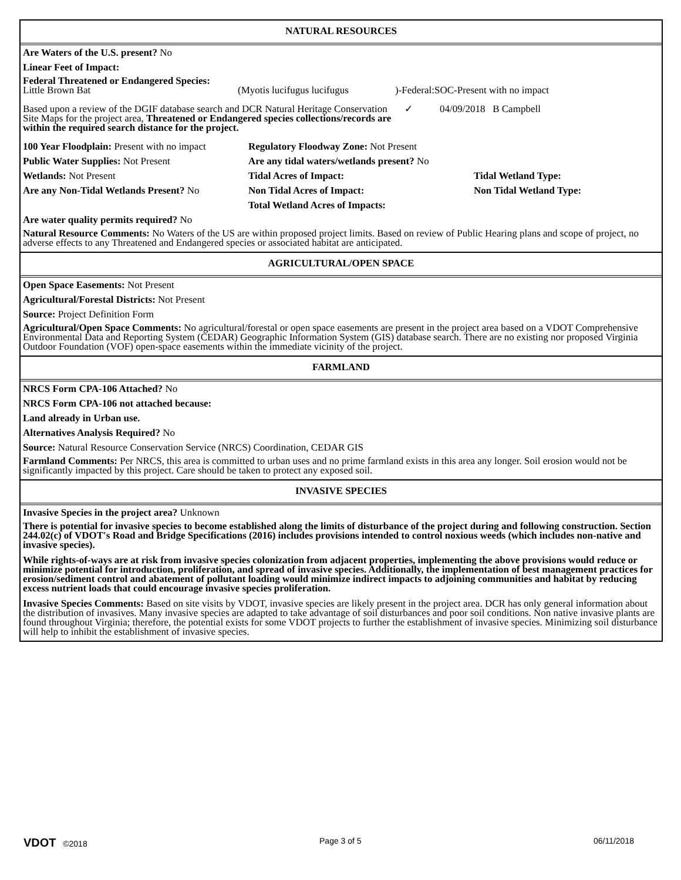NATURAL RESOURCES
Are Waters of the U.S. present? No
Linear Feet of Impact:
Federal Threatened or Endangered Species:
Little Brown Bat (Myotis lucifugus lucifugus)-Federal:SOC-Present with no impact
Based upon a review of the DGIF database search and DCR Natural Heritage Conservation Site Maps for the project area, Threatened or Endangered species collections/records are within the required search distance for the project. ✓ 04/09/2018 B Campbell
100 Year Floodplain: Present with no impact
Regulatory Floodway Zone: Not Present
Public Water Supplies: Not Present Are any tidal waters/wetlands present? No
Wetlands: Not Present Tidal Acres of Impact: Tidal Wetland Type:
Are any Non-Tidal Wetlands Present? No
Non Tidal Acres of Impact: Non Tidal Wetland Type:
Total Wetland Acres of Impacts:
Are water quality permits required? No
Natural Resource Comments: No Waters of the US are within proposed project limits. Based on review of Public Hearing plans and scope of project, no adverse effects to any Threatened and Endangered species or associated habitat are anticipated.
AGRICULTURAL/OPEN SPACE
Open Space Easements: Not Present
Agricultural/Forestal Districts: Not Present
Source: Project Definition Form
Agricultural/Open Space Comments: No agricultural/forestal or open space easements are present in the project area based on a VDOT Comprehensive Environmental Data and Reporting System (CEDAR) Geographic Information System (GIS) database search. There are no existing nor proposed Virginia Outdoor Foundation (VOF) open-space easements within the immediate vicinity of the project.
FARMLAND
NRCS Form CPA-106 Attached? No
NRCS Form CPA-106 not attached because:
Land already in Urban use.
Alternatives Analysis Required? No
Source: Natural Resource Conservation Service (NRCS) Coordination, CEDAR GIS
Farmland Comments: Per NRCS, this area is committed to urban uses and no prime farmland exists in this area any longer. Soil erosion would not be significantly impacted by this project. Care should be taken to protect any exposed soil.
INVASIVE SPECIES
Invasive Species in the project area? Unknown
There is potential for invasive species to become established along the limits of disturbance of the project during and following construction. Section 244.02(c) of VDOT's Road and Bridge Specifications (2016) includes provisions intended to control noxious weeds (which includes non-native and invasive species).
While rights-of-ways are at risk from invasive species colonization from adjacent properties, implementing the above provisions would reduce or minimize potential for introduction, proliferation, and spread of invasive species. Additionally, the implementation of best management practices for erosion/sediment control and abatement of pollutant loading would minimize indirect impacts to adjoining communities and habitat by reducing excess nutrient loads that could encourage invasive species proliferation.
Invasive Species Comments: Based on site visits by VDOT, invasive species are likely present in the project area. DCR has only general information about the distribution of invasives. Many invasive species are adapted to take advantage of soil disturbances and poor soil conditions. Non native invasive plants are found throughout Virginia; therefore, the potential exists for some VDOT projects to further the establishment of invasive species. Minimizing soil disturbance will help to inhibit the establishment of invasive species.
VDOT ©2018 Page 3 of 5 06/11/2018